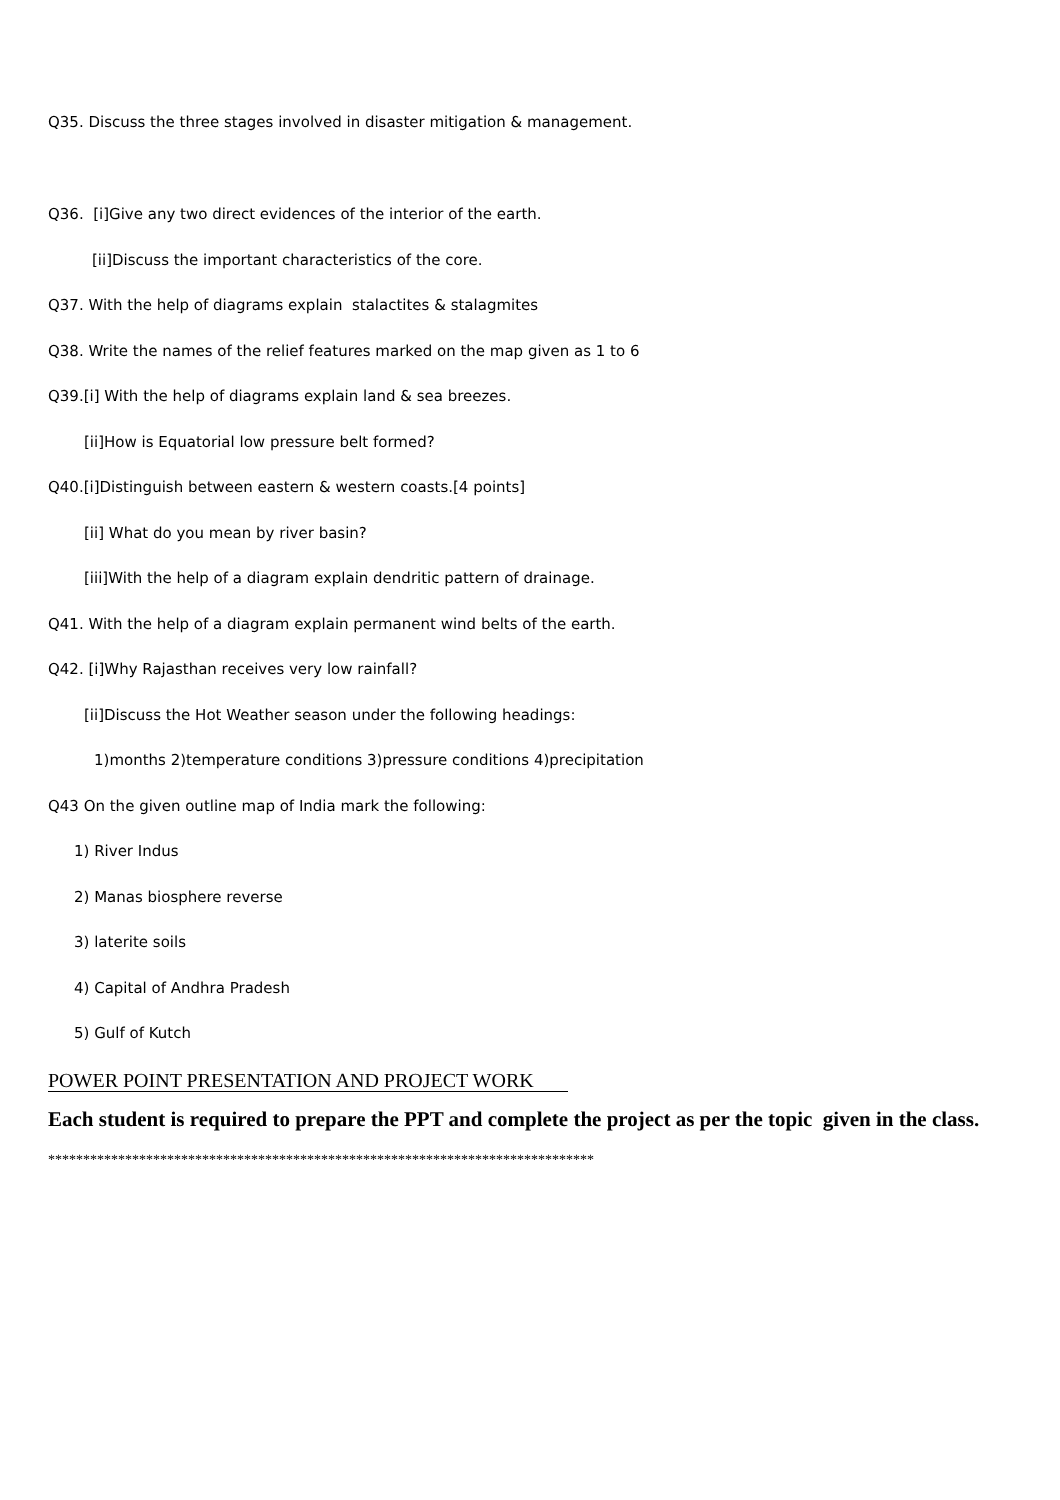Q35. Discuss the three stages involved in disaster mitigation & management.
Q36. [i]Give any two direct evidences of the interior of the earth.
[ii]Discuss the important characteristics of the core.
Q37. With the help of diagrams explain stalactites & stalagmites
Q38. Write the names of the relief features marked on the map given as 1 to 6
Q39.[i] With the help of diagrams explain land & sea breezes.
[ii]How is Equatorial low pressure belt formed?
Q40.[i]Distinguish between eastern & western coasts.[4 points]
[ii] What do you mean by river basin?
[iii]With the help of a diagram explain dendritic pattern of drainage.
Q41. With the help of a diagram explain permanent wind belts of the earth.
Q42. [i]Why Rajasthan receives very low rainfall?
[ii]Discuss the Hot Weather season under the following headings:
1)months 2)temperature conditions 3)pressure conditions 4)precipitation
Q43 On the given outline map of India mark the following:
1) River Indus
2) Manas biosphere reverse
3) laterite soils
4) Capital of Andhra Pradesh
5) Gulf of Kutch
POWER POINT PRESENTATION AND PROJECT WORK
Each student is required to prepare the PPT and complete the project as per the topic given in the class.
******************************************************************************